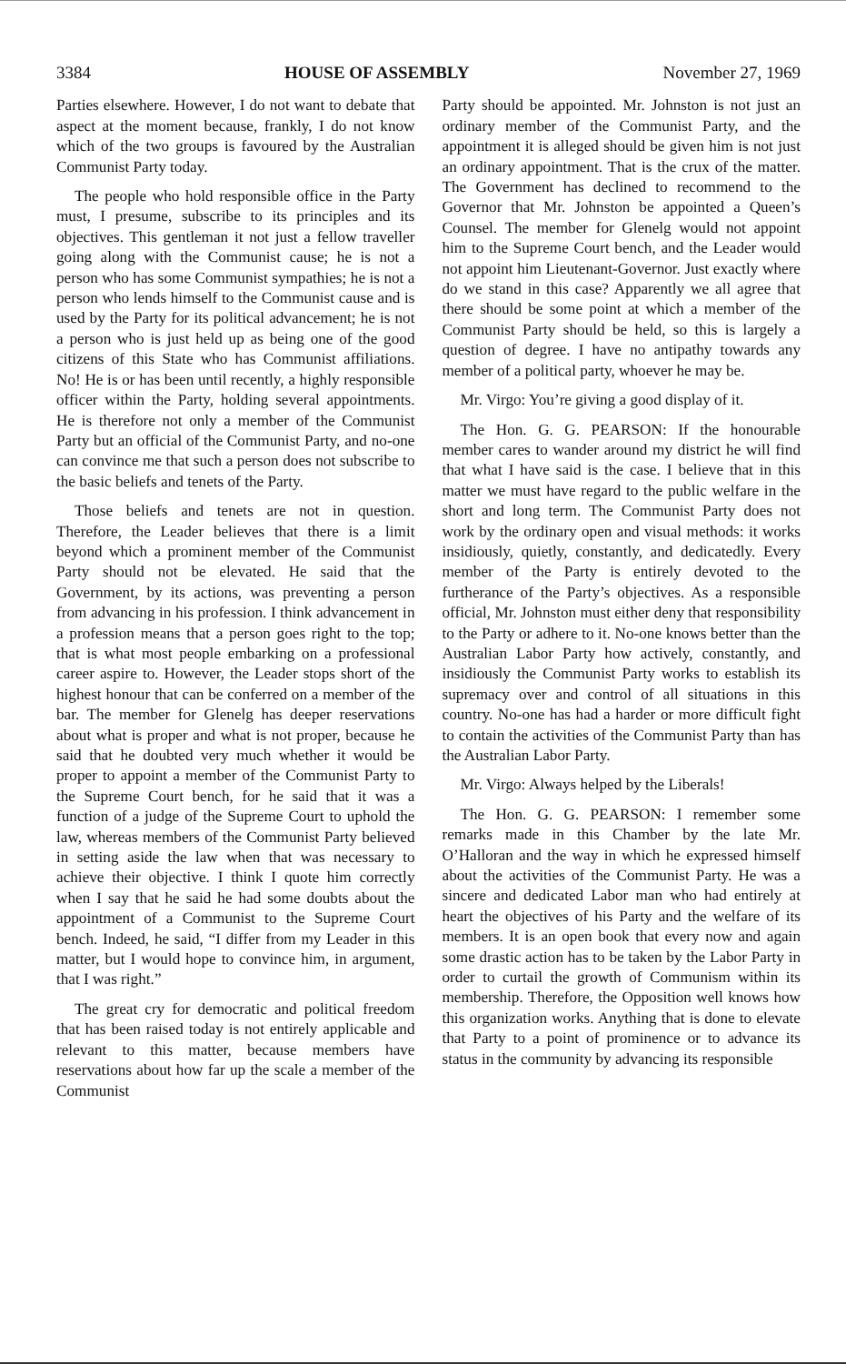3384 HOUSE OF ASSEMBLY November 27, 1969
Parties elsewhere. However, I do not want to debate that aspect at the moment because, frankly, I do not know which of the two groups is favoured by the Australian Communist Party today.
The people who hold responsible office in the Party must, I presume, subscribe to its principles and its objectives. This gentleman it not just a fellow traveller going along with the Communist cause; he is not a person who has some Communist sympathies; he is not a person who lends himself to the Communist cause and is used by the Party for its political advancement; he is not a person who is just held up as being one of the good citizens of this State who has Communist affiliations. No! He is or has been until recently, a highly responsible officer within the Party, holding several appointments. He is therefore not only a member of the Communist Party but an official of the Communist Party, and no-one can convince me that such a person does not subscribe to the basic beliefs and tenets of the Party.
Those beliefs and tenets are not in question. Therefore, the Leader believes that there is a limit beyond which a prominent member of the Communist Party should not be elevated. He said that the Government, by its actions, was preventing a person from advancing in his profession. I think advancement in a profession means that a person goes right to the top; that is what most people embarking on a professional career aspire to. However, the Leader stops short of the highest honour that can be conferred on a member of the bar. The member for Glenelg has deeper reservations about what is proper and what is not proper, because he said that he doubted very much whether it would be proper to appoint a member of the Communist Party to the Supreme Court bench, for he said that it was a function of a judge of the Supreme Court to uphold the law, whereas members of the Communist Party believed in setting aside the law when that was necessary to achieve their objective. I think I quote him correctly when I say that he said he had some doubts about the appointment of a Communist to the Supreme Court bench. Indeed, he said, “I differ from my Leader in this matter, but I would hope to convince him, in argument, that I was right.”
The great cry for democratic and political freedom that has been raised today is not entirely applicable and relevant to this matter, because members have reservations about how far up the scale a member of the Communist
Party should be appointed. Mr. Johnston is not just an ordinary member of the Communist Party, and the appointment it is alleged should be given him is not just an ordinary appointment. That is the crux of the matter. The Government has declined to recommend to the Governor that Mr. Johnston be appointed a Queen’s Counsel. The member for Glenelg would not appoint him to the Supreme Court bench, and the Leader would not appoint him Lieutenant-Governor. Just exactly where do we stand in this case? Apparently we all agree that there should be some point at which a member of the Communist Party should be held, so this is largely a question of degree. I have no antipathy towards any member of a political party, whoever he may be.
Mr. Virgo: You’re giving a good display of it.
The Hon. G. G. PEARSON: If the honourable member cares to wander around my district he will find that what I have said is the case. I believe that in this matter we must have regard to the public welfare in the short and long term. The Communist Party does not work by the ordinary open and visual methods: it works insidiously, quietly, constantly, and dedicatedly. Every member of the Party is entirely devoted to the furtherance of the Party’s objectives. As a responsible official, Mr. Johnston must either deny that responsibility to the Party or adhere to it. No-one knows better than the Australian Labor Party how actively, constantly, and insidiously the Communist Party works to establish its supremacy over and control of all situations in this country. No-one has had a harder or more difficult fight to contain the activities of the Communist Party than has the Australian Labor Party.
Mr. Virgo: Always helped by the Liberals!
The Hon. G. G. PEARSON: I remember some remarks made in this Chamber by the late Mr. O’Halloran and the way in which he expressed himself about the activities of the Communist Party. He was a sincere and dedicated Labor man who had entirely at heart the objectives of his Party and the welfare of its members. It is an open book that every now and again some drastic action has to be taken by the Labor Party in order to curtail the growth of Communism within its membership. Therefore, the Opposition well knows how this organization works. Anything that is done to elevate that Party to a point of prominence or to advance its status in the community by advancing its responsible